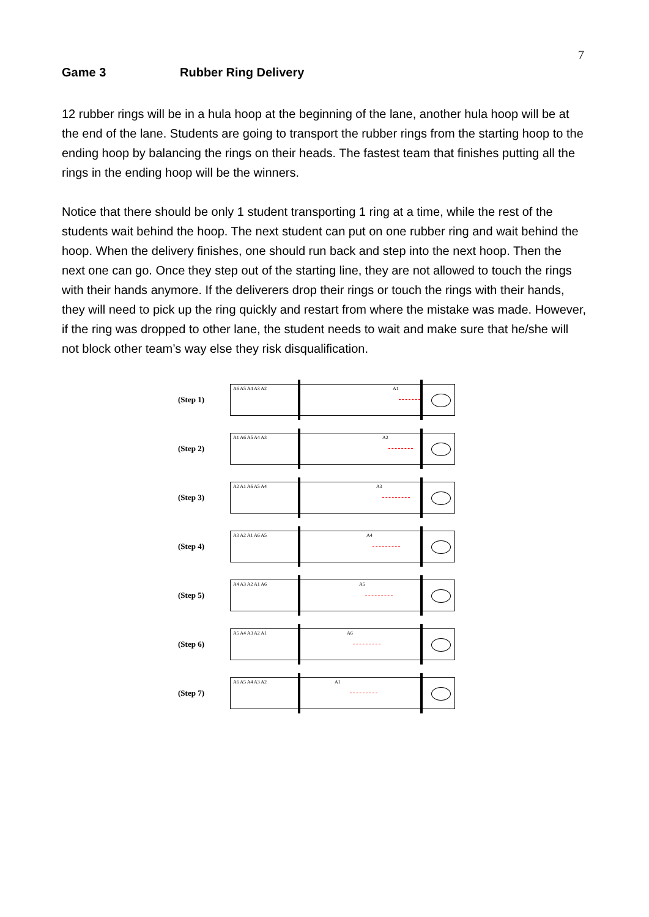7
Game 3 Rubber Ring Delivery
12 rubber rings will be in a hula hoop at the beginning of the lane, another hula hoop will be at the end of the lane. Students are going to transport the rubber rings from the starting hoop to the ending hoop by balancing the rings on their heads. The fastest team that finishes putting all the rings in the ending hoop will be the winners.
Notice that there should be only 1 student transporting 1 ring at a time, while the rest of the students wait behind the hoop. The next student can put on one rubber ring and wait behind the hoop. When the delivery finishes, one should run back and step into the next hoop. Then the next one can go. Once they step out of the starting line, they are not allowed to touch the rings with their hands anymore. If the deliverers drop their rings or touch the rings with their hands, they will need to pick up the ring quickly and restart from where the mistake was made. However, if the ring was dropped to other lane, the student needs to wait and make sure that he/she will not block other team’s way else they risk disqualification.
(Step 1)
A6 A5 A4 A3 A2 A1
(Step 2)
A1 A6 A5 A4 A3 A2
(Step 3)
A2 A1 A6 A5 A4 A3
(Step 4)
A3 A2 A1 A6 A5 A4
(Step 5)
A4 A3 A2 A1 A6 A5
(Step 6)
A5 A4 A3 A2 A1 A6
(Step 7)
A6 A5 A4 A3 A2 A1